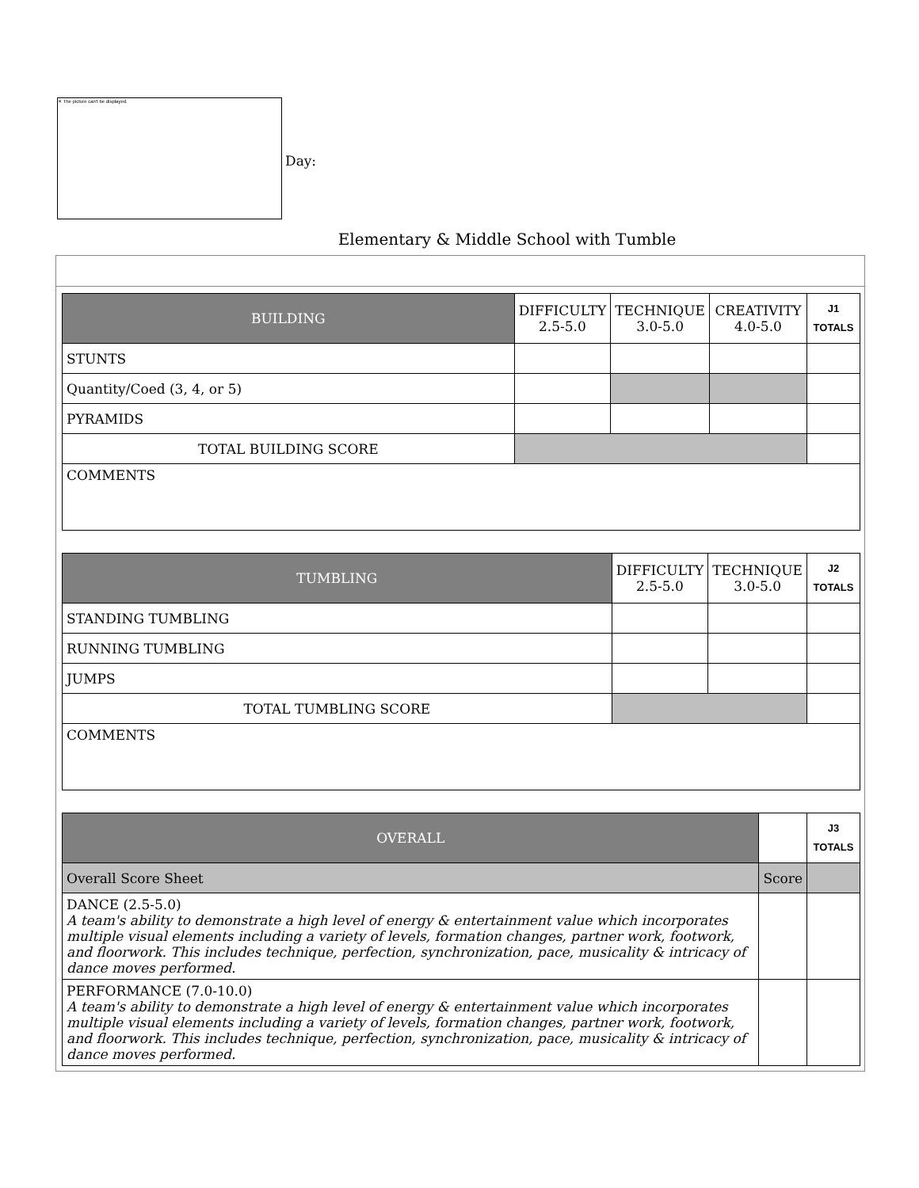✕ The picture can't be displayed.
Day:
Elementary & Middle School with Tumble
| BUILDING | DIFFICULTY 2.5-5.0 | TECHNIQUE 3.0-5.0 | CREATIVITY 4.0-5.0 | J1 TOTALS |
| --- | --- | --- | --- | --- |
| STUNTS | | | | |
| Quantity/Coed (3, 4, or 5) | | | | |
| PYRAMIDS | | | | |
| TOTAL BUILDING SCORE | | | | |
| COMMENTS | | | | |
| TUMBLING | DIFFICULTY 2.5-5.0 | TECHNIQUE 3.0-5.0 | J2 TOTALS |
| --- | --- | --- | --- |
| STANDING TUMBLING | | | |
| RUNNING TUMBLING | | | |
| JUMPS | | | |
| TOTAL TUMBLING SCORE | | | |
| COMMENTS | | | |
| OVERALL | | J3 TOTALS |
| --- | --- | --- |
| Overall Score Sheet | Score | |
| DANCE (2.5-5.0) A team's ability to demonstrate a high level of energy & entertainment value which incorporates multiple visual elements including a variety of levels, formation changes, partner work, footwork, and floorwork. This includes technique, perfection, synchronization, pace, musicality & intricacy of dance moves performed. | | |
| PERFORMANCE (7.0-10.0) A team's ability to demonstrate a high level of energy & entertainment value which incorporates multiple visual elements including a variety of levels, formation changes, partner work, footwork, and floorwork. This includes technique, perfection, synchronization, pace, musicality & intricacy of dance moves performed. | | |